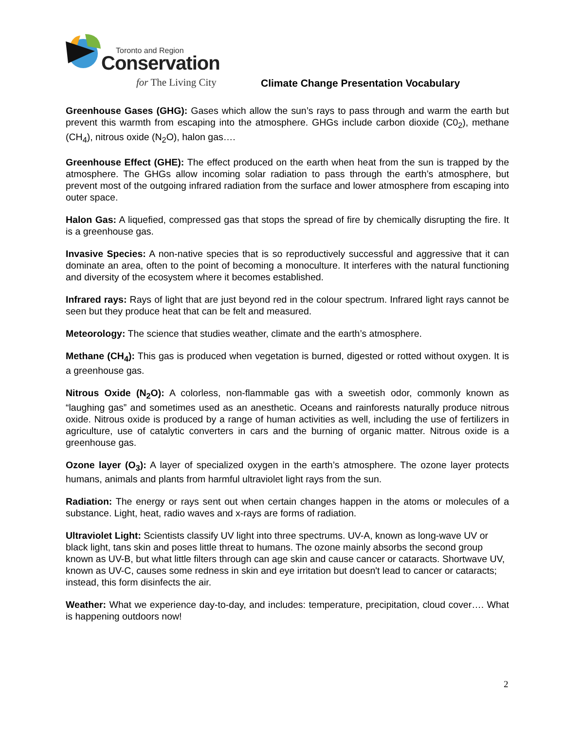Toronto and Region
Conservation
for The Living City
Climate Change Presentation Vocabulary
Greenhouse Gases (GHG): Gases which allow the sun’s rays to pass through and warm the earth but prevent this warmth from escaping into the atmosphere. GHGs include carbon dioxide (C0<sub>2</sub>), methane (CH<sub>4</sub>), nitrous oxide (N<sub>2</sub>O), halon gas….
Greenhouse Effect (GHE): The effect produced on the earth when heat from the sun is trapped by the atmosphere. The GHGs allow incoming solar radiation to pass through the earth’s atmosphere, but prevent most of the outgoing infrared radiation from the surface and lower atmosphere from escaping into outer space.
Halon Gas: A liquefied, compressed gas that stops the spread of fire by chemically disrupting the fire. It is a greenhouse gas.
Invasive Species: A non-native species that is so reproductively successful and aggressive that it can dominate an area, often to the point of becoming a monoculture. It interferes with the natural functioning and diversity of the ecosystem where it becomes established.
Infrared rays: Rays of light that are just beyond red in the colour spectrum. Infrared light rays cannot be seen but they produce heat that can be felt and measured.
Meteorology: The science that studies weather, climate and the earth’s atmosphere.
Methane (CH<sub>4</sub>): This gas is produced when vegetation is burned, digested or rotted without oxygen. It is a greenhouse gas.
Nitrous Oxide (N<sub>2</sub>O): A colorless, non-flammable gas with a sweetish odor, commonly known as “laughing gas” and sometimes used as an anesthetic. Oceans and rainforests naturally produce nitrous oxide. Nitrous oxide is produced by a range of human activities as well, including the use of fertilizers in agriculture, use of catalytic converters in cars and the burning of organic matter. Nitrous oxide is a greenhouse gas.
Ozone layer (O<sub>3</sub>): A layer of specialized oxygen in the earth’s atmosphere. The ozone layer protects humans, animals and plants from harmful ultraviolet light rays from the sun.
Radiation: The energy or rays sent out when certain changes happen in the atoms or molecules of a substance. Light, heat, radio waves and x-rays are forms of radiation.
Ultraviolet Light: Scientists classify UV light into three spectrums. UV-A, known as long-wave UV or black light, tans skin and poses little threat to humans. The ozone mainly absorbs the second group known as UV-B, but what little filters through can age skin and cause cancer or cataracts. Shortwave UV, known as UV-C, causes some redness in skin and eye irritation but doesn't lead to cancer or cataracts; instead, this form disinfects the air.
Weather: What we experience day-to-day, and includes: temperature, precipitation, cloud cover…. What is happening outdoors now!
2